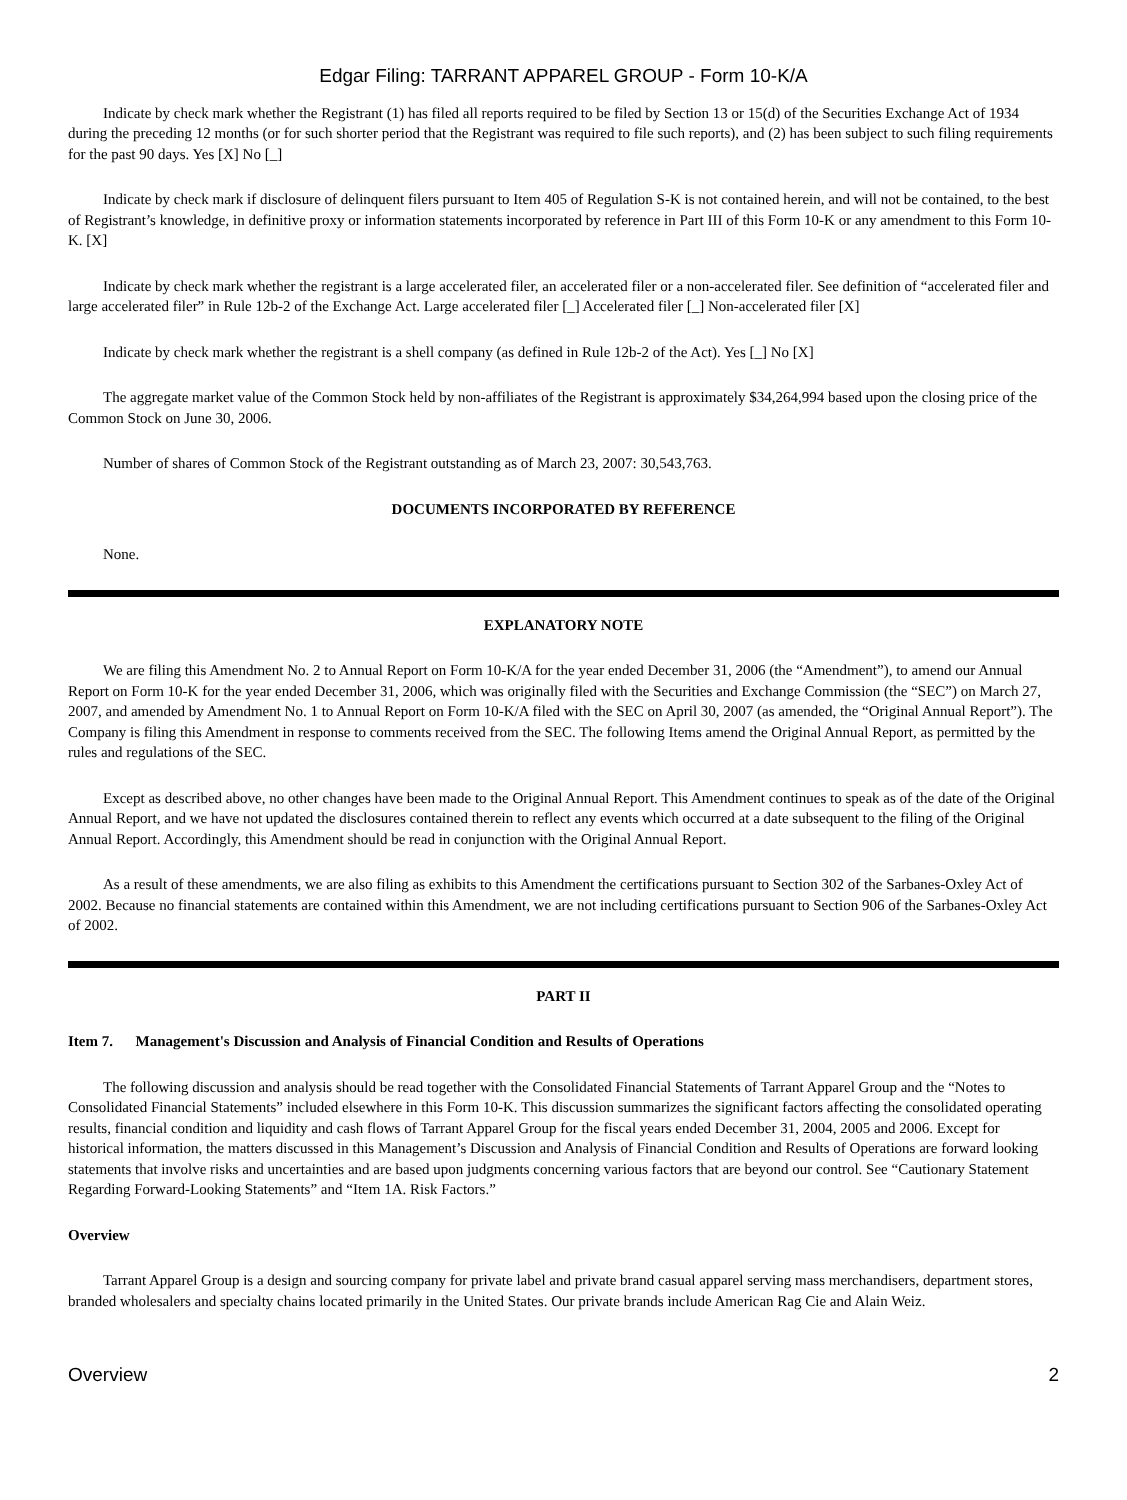Edgar Filing: TARRANT APPAREL GROUP - Form 10-K/A
Indicate by check mark whether the Registrant (1) has filed all reports required to be filed by Section 13 or 15(d) of the Securities Exchange Act of 1934 during the preceding 12 months (or for such shorter period that the Registrant was required to file such reports), and (2) has been subject to such filing requirements for the past 90 days. Yes [X] No [_]
Indicate by check mark if disclosure of delinquent filers pursuant to Item 405 of Regulation S-K is not contained herein, and will not be contained, to the best of Registrant’s knowledge, in definitive proxy or information statements incorporated by reference in Part III of this Form 10-K or any amendment to this Form 10-K. [X]
Indicate by check mark whether the registrant is a large accelerated filer, an accelerated filer or a non-accelerated filer. See definition of “accelerated filer and large accelerated filer” in Rule 12b-2 of the Exchange Act. Large accelerated filer [_] Accelerated filer [_] Non-accelerated filer [X]
Indicate by check mark whether the registrant is a shell company (as defined in Rule 12b-2 of the Act). Yes [_] No [X]
The aggregate market value of the Common Stock held by non-affiliates of the Registrant is approximately $34,264,994 based upon the closing price of the Common Stock on June 30, 2006.
Number of shares of Common Stock of the Registrant outstanding as of March 23, 2007: 30,543,763.
DOCUMENTS INCORPORATED BY REFERENCE
None.
EXPLANATORY NOTE
We are filing this Amendment No. 2 to Annual Report on Form 10-K/A for the year ended December 31, 2006 (the “Amendment”), to amend our Annual Report on Form 10-K for the year ended December 31, 2006, which was originally filed with the Securities and Exchange Commission (the “SEC”) on March 27, 2007, and amended by Amendment No. 1 to Annual Report on Form 10-K/A filed with the SEC on April 30, 2007 (as amended, the “Original Annual Report”). The Company is filing this Amendment in response to comments received from the SEC. The following Items amend the Original Annual Report, as permitted by the rules and regulations of the SEC.
Except as described above, no other changes have been made to the Original Annual Report. This Amendment continues to speak as of the date of the Original Annual Report, and we have not updated the disclosures contained therein to reflect any events which occurred at a date subsequent to the filing of the Original Annual Report. Accordingly, this Amendment should be read in conjunction with the Original Annual Report.
As a result of these amendments, we are also filing as exhibits to this Amendment the certifications pursuant to Section 302 of the Sarbanes-Oxley Act of 2002. Because no financial statements are contained within this Amendment, we are not including certifications pursuant to Section 906 of the Sarbanes-Oxley Act of 2002.
PART II
Item 7. Management's Discussion and Analysis of Financial Condition and Results of Operations
The following discussion and analysis should be read together with the Consolidated Financial Statements of Tarrant Apparel Group and the “Notes to Consolidated Financial Statements” included elsewhere in this Form 10-K. This discussion summarizes the significant factors affecting the consolidated operating results, financial condition and liquidity and cash flows of Tarrant Apparel Group for the fiscal years ended December 31, 2004, 2005 and 2006. Except for historical information, the matters discussed in this Management’s Discussion and Analysis of Financial Condition and Results of Operations are forward looking statements that involve risks and uncertainties and are based upon judgments concerning various factors that are beyond our control. See “Cautionary Statement Regarding Forward-Looking Statements” and “Item 1A. Risk Factors.”
Overview
Tarrant Apparel Group is a design and sourcing company for private label and private brand casual apparel serving mass merchandisers, department stores, branded wholesalers and specialty chains located primarily in the United States. Our private brands include American Rag Cie and Alain Weiz.
Overview 2